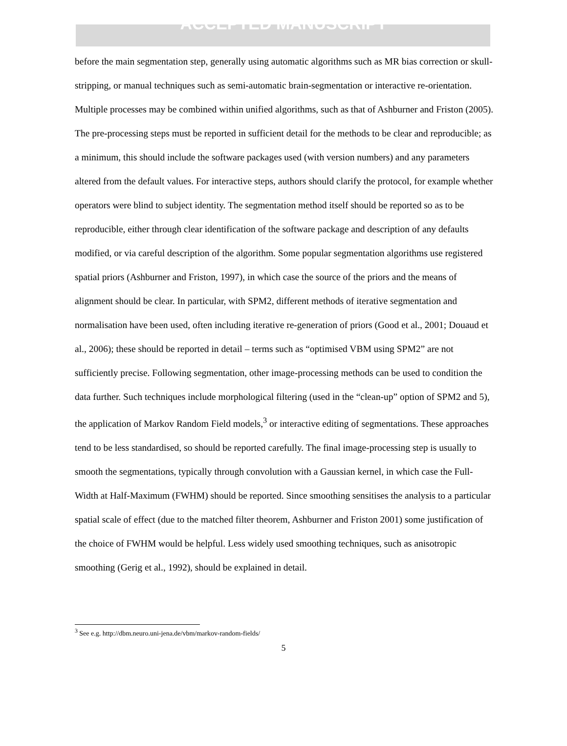ACCEPTED MANUSCRIPT
before the main segmentation step, generally using automatic algorithms such as MR bias correction or skull-stripping, or manual techniques such as semi-automatic brain-segmentation or interactive re-orientation. Multiple processes may be combined within unified algorithms, such as that of Ashburner and Friston (2005). The pre-processing steps must be reported in sufficient detail for the methods to be clear and reproducible; as a minimum, this should include the software packages used (with version numbers) and any parameters altered from the default values. For interactive steps, authors should clarify the protocol, for example whether operators were blind to subject identity. The segmentation method itself should be reported so as to be reproducible, either through clear identification of the software package and description of any defaults modified, or via careful description of the algorithm. Some popular segmentation algorithms use registered spatial priors (Ashburner and Friston, 1997), in which case the source of the priors and the means of alignment should be clear. In particular, with SPM2, different methods of iterative segmentation and normalisation have been used, often including iterative re-generation of priors (Good et al., 2001; Douaud et al., 2006); these should be reported in detail – terms such as “optimised VBM using SPM2” are not sufficiently precise. Following segmentation, other image-processing methods can be used to condition the data further. Such techniques include morphological filtering (used in the “clean-up” option of SPM2 and 5), the application of Markov Random Field models,<sup>3</sup> or interactive editing of segmentations. These approaches tend to be less standardised, so should be reported carefully. The final image-processing step is usually to smooth the segmentations, typically through convolution with a Gaussian kernel, in which case the Full-Width at Half-Maximum (FWHM) should be reported. Since smoothing sensitises the analysis to a particular spatial scale of effect (due to the matched filter theorem, Ashburner and Friston 2001) some justification of the choice of FWHM would be helpful. Less widely used smoothing techniques, such as anisotropic smoothing (Gerig et al., 1992), should be explained in detail.
<sup>3</sup> See e.g. http://dbm.neuro.uni-jena.de/vbm/markov-random-fields/
5